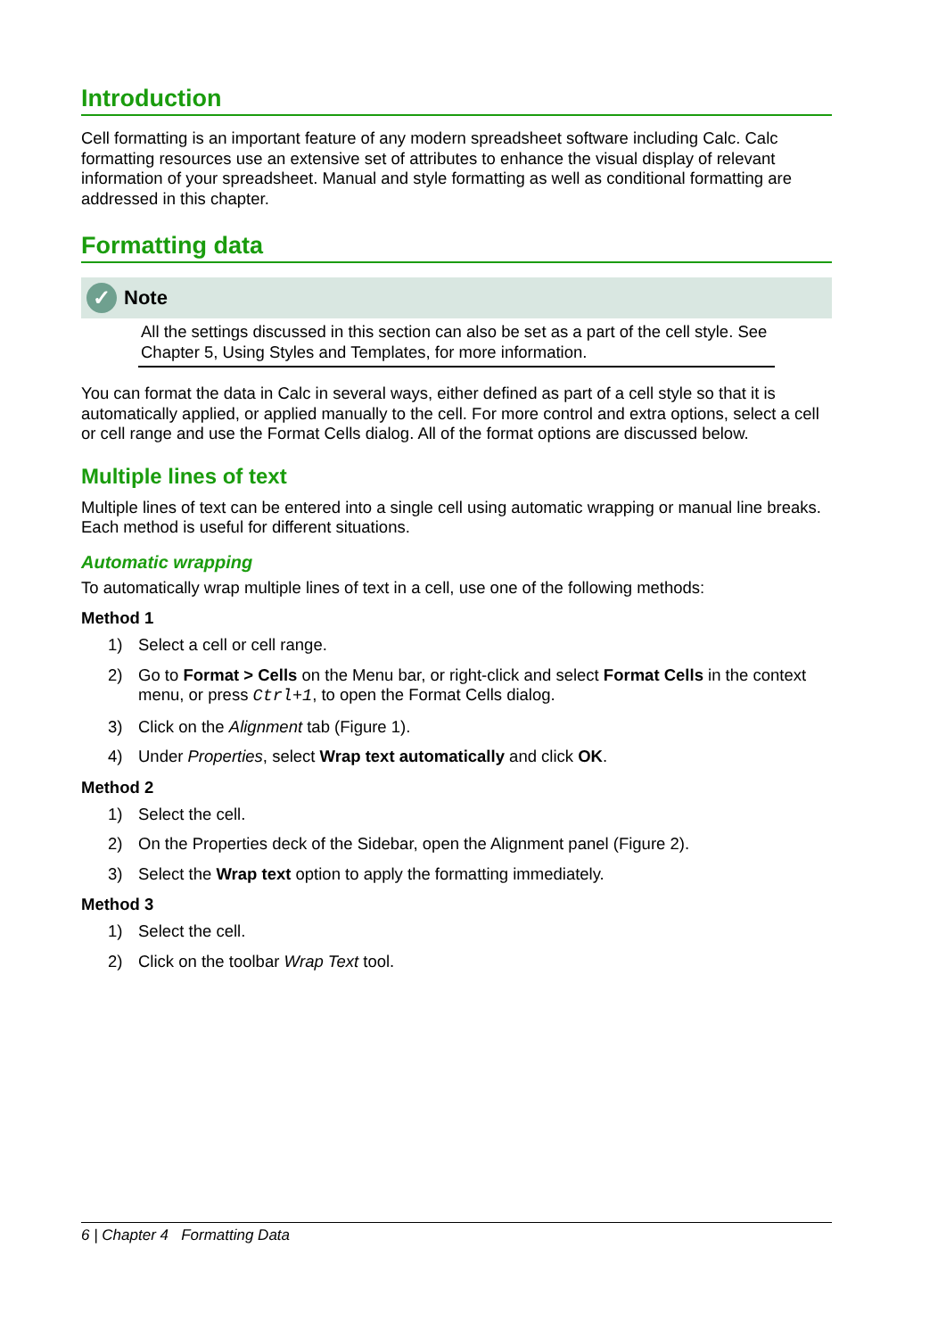Introduction
Cell formatting is an important feature of any modern spreadsheet software including Calc. Calc formatting resources use an extensive set of attributes to enhance the visual display of relevant information of your spreadsheet. Manual and style formatting as well as conditional formatting are addressed in this chapter.
Formatting data
✓ Note
All the settings discussed in this section can also be set as a part of the cell style. See Chapter 5, Using Styles and Templates, for more information.
You can format the data in Calc in several ways, either defined as part of a cell style so that it is automatically applied, or applied manually to the cell. For more control and extra options, select a cell or cell range and use the Format Cells dialog. All of the format options are discussed below.
Multiple lines of text
Multiple lines of text can be entered into a single cell using automatic wrapping or manual line breaks. Each method is useful for different situations.
Automatic wrapping
To automatically wrap multiple lines of text in a cell, use one of the following methods:
Method 1
1) Select a cell or cell range.
2) Go to Format > Cells on the Menu bar, or right-click and select Format Cells in the context menu, or press Ctrl+1, to open the Format Cells dialog.
3) Click on the Alignment tab (Figure 1).
4) Under Properties, select Wrap text automatically and click OK.
Method 2
1) Select the cell.
2) On the Properties deck of the Sidebar, open the Alignment panel (Figure 2).
3) Select the Wrap text option to apply the formatting immediately.
Method 3
1) Select the cell.
2) Click on the toolbar Wrap Text tool.
6 | Chapter 4 Formatting Data